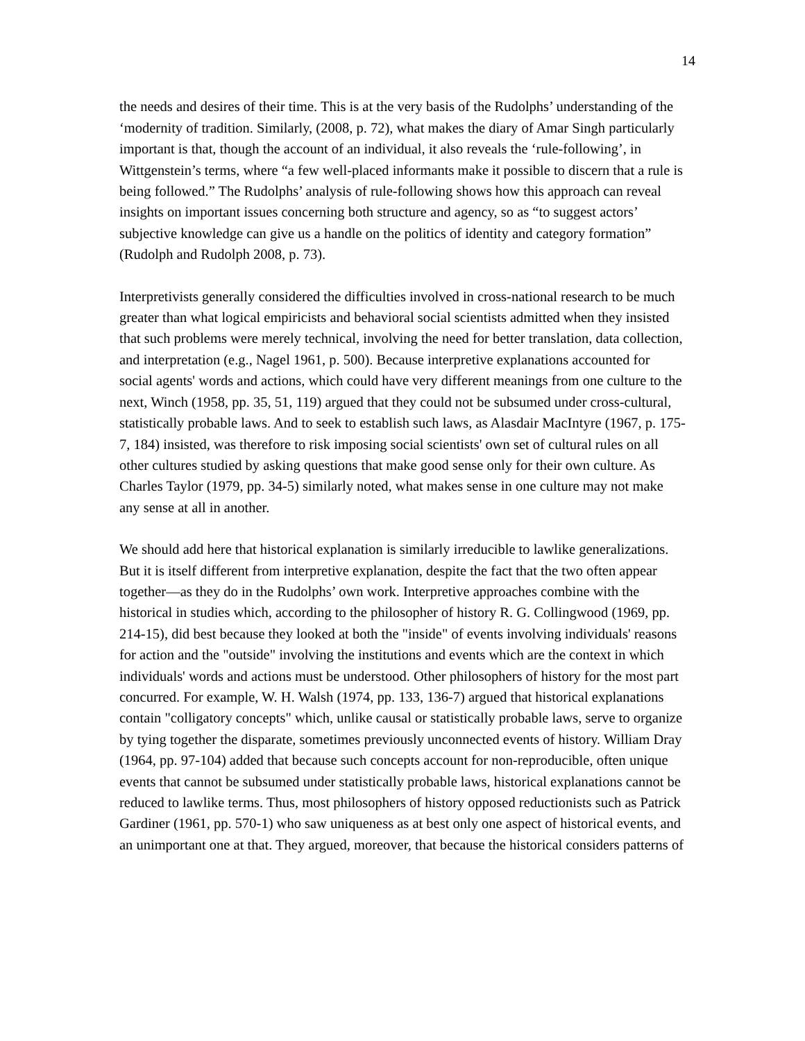14
the needs and desires of their time. This is at the very basis of the Rudolphs’ understanding of the ‘modernity of tradition. Similarly, (2008, p. 72), what makes the diary of Amar Singh particularly important is that, though the account of an individual, it also reveals the ‘rule-following’, in Wittgenstein’s terms, where “a few well-placed informants make it possible to discern that a rule is being followed.” The Rudolphs’ analysis of rule-following shows how this approach can reveal insights on important issues concerning both structure and agency, so as “to suggest actors’ subjective knowledge can give us a handle on the politics of identity and category formation” (Rudolph and Rudolph 2008, p. 73).
Interpretivists generally considered the difficulties involved in cross-national research to be much greater than what logical empiricists and behavioral social scientists admitted when they insisted that such problems were merely technical, involving the need for better translation, data collection, and interpretation (e.g., Nagel 1961, p. 500). Because interpretive explanations accounted for social agents' words and actions, which could have very different meanings from one culture to the next, Winch (1958, pp. 35, 51, 119) argued that they could not be subsumed under cross-cultural, statistically probable laws. And to seek to establish such laws, as Alasdair MacIntyre (1967, p. 175-7, 184) insisted, was therefore to risk imposing social scientists' own set of cultural rules on all other cultures studied by asking questions that make good sense only for their own culture. As Charles Taylor (1979, pp. 34-5) similarly noted, what makes sense in one culture may not make any sense at all in another.
We should add here that historical explanation is similarly irreducible to lawlike generalizations. But it is itself different from interpretive explanation, despite the fact that the two often appear together—as they do in the Rudolphs’ own work. Interpretive approaches combine with the historical in studies which, according to the philosopher of history R. G. Collingwood (1969, pp. 214-15), did best because they looked at both the "inside" of events involving individuals' reasons for action and the "outside" involving the institutions and events which are the context in which individuals' words and actions must be understood. Other philosophers of history for the most part concurred. For example, W. H. Walsh (1974, pp. 133, 136-7) argued that historical explanations contain "colligatory concepts" which, unlike causal or statistically probable laws, serve to organize by tying together the disparate, sometimes previously unconnected events of history. William Dray (1964, pp. 97-104) added that because such concepts account for non-reproducible, often unique events that cannot be subsumed under statistically probable laws, historical explanations cannot be reduced to lawlike terms. Thus, most philosophers of history opposed reductionists such as Patrick Gardiner (1961, pp. 570-1) who saw uniqueness as at best only one aspect of historical events, and an unimportant one at that. They argued, moreover, that because the historical considers patterns of